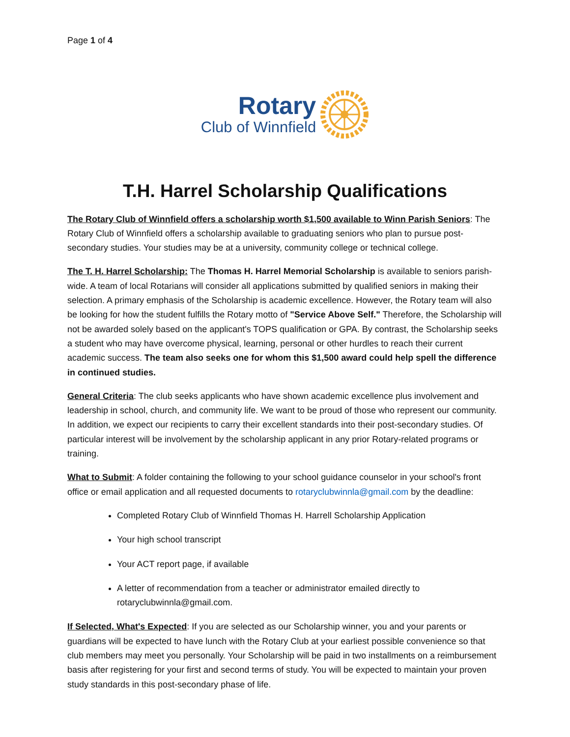Page 1 of 4
Rotary
Club of Winnfield
T.H. Harrel Scholarship Qualifications
The Rotary Club of Winnfield offers a scholarship worth $1,500 available to Winn Parish Seniors: The Rotary Club of Winnfield offers a scholarship available to graduating seniors who plan to pursue post-secondary studies. Your studies may be at a university, community college or technical college.
The T. H. Harrel Scholarship: The Thomas H. Harrel Memorial Scholarship is available to seniors parish-wide. A team of local Rotarians will consider all applications submitted by qualified seniors in making their selection. A primary emphasis of the Scholarship is academic excellence. However, the Rotary team will also be looking for how the student fulfills the Rotary motto of "Service Above Self." Therefore, the Scholarship will not be awarded solely based on the applicant's TOPS qualification or GPA. By contrast, the Scholarship seeks a student who may have overcome physical, learning, personal or other hurdles to reach their current academic success. The team also seeks one for whom this $1,500 award could help spell the difference in continued studies.
General Criteria: The club seeks applicants who have shown academic excellence plus involvement and leadership in school, church, and community life. We want to be proud of those who represent our community. In addition, we expect our recipients to carry their excellent standards into their post-secondary studies. Of particular interest will be involvement by the scholarship applicant in any prior Rotary-related programs or training.
What to Submit: A folder containing the following to your school guidance counselor in your school's front office or email application and all requested documents to rotaryclubwinnla@gmail.com by the deadline:
Completed Rotary Club of Winnfield Thomas H. Harrell Scholarship Application
Your high school transcript
Your ACT report page, if available
A letter of recommendation from a teacher or administrator emailed directly to rotaryclubwinnla@gmail.com.
If Selected, What's Expected: If you are selected as our Scholarship winner, you and your parents or guardians will be expected to have lunch with the Rotary Club at your earliest possible convenience so that club members may meet you personally. Your Scholarship will be paid in two installments on a reimbursement basis after registering for your first and second terms of study. You will be expected to maintain your proven study standards in this post-secondary phase of life.